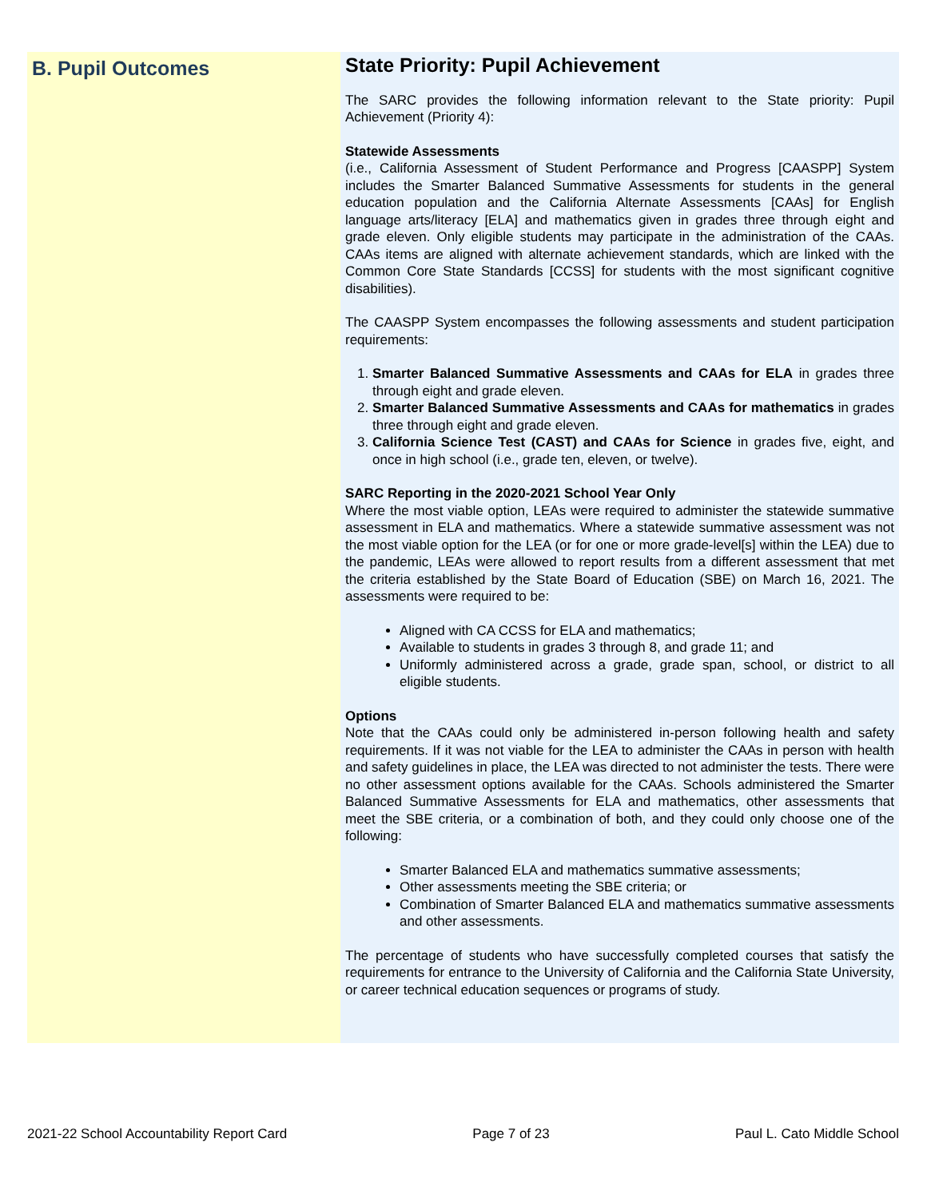B. Pupil Outcomes
State Priority: Pupil Achievement
The SARC provides the following information relevant to the State priority: Pupil Achievement (Priority 4):
Statewide Assessments
(i.e., California Assessment of Student Performance and Progress [CAASPP] System includes the Smarter Balanced Summative Assessments for students in the general education population and the California Alternate Assessments [CAAs] for English language arts/literacy [ELA] and mathematics given in grades three through eight and grade eleven. Only eligible students may participate in the administration of the CAAs. CAAs items are aligned with alternate achievement standards, which are linked with the Common Core State Standards [CCSS] for students with the most significant cognitive disabilities).
The CAASPP System encompasses the following assessments and student participation requirements:
1. Smarter Balanced Summative Assessments and CAAs for ELA in grades three through eight and grade eleven.
2. Smarter Balanced Summative Assessments and CAAs for mathematics in grades three through eight and grade eleven.
3. California Science Test (CAST) and CAAs for Science in grades five, eight, and once in high school (i.e., grade ten, eleven, or twelve).
SARC Reporting in the 2020-2021 School Year Only
Where the most viable option, LEAs were required to administer the statewide summative assessment in ELA and mathematics. Where a statewide summative assessment was not the most viable option for the LEA (or for one or more grade-level[s] within the LEA) due to the pandemic, LEAs were allowed to report results from a different assessment that met the criteria established by the State Board of Education (SBE) on March 16, 2021. The assessments were required to be:
Aligned with CA CCSS for ELA and mathematics;
Available to students in grades 3 through 8, and grade 11; and
Uniformly administered across a grade, grade span, school, or district to all eligible students.
Options
Note that the CAAs could only be administered in-person following health and safety requirements. If it was not viable for the LEA to administer the CAAs in person with health and safety guidelines in place, the LEA was directed to not administer the tests. There were no other assessment options available for the CAAs. Schools administered the Smarter Balanced Summative Assessments for ELA and mathematics, other assessments that meet the SBE criteria, or a combination of both, and they could only choose one of the following:
Smarter Balanced ELA and mathematics summative assessments;
Other assessments meeting the SBE criteria; or
Combination of Smarter Balanced ELA and mathematics summative assessments and other assessments.
The percentage of students who have successfully completed courses that satisfy the requirements for entrance to the University of California and the California State University, or career technical education sequences or programs of study.
2021-22 School Accountability Report Card Page 7 of 23 Paul L. Cato Middle School